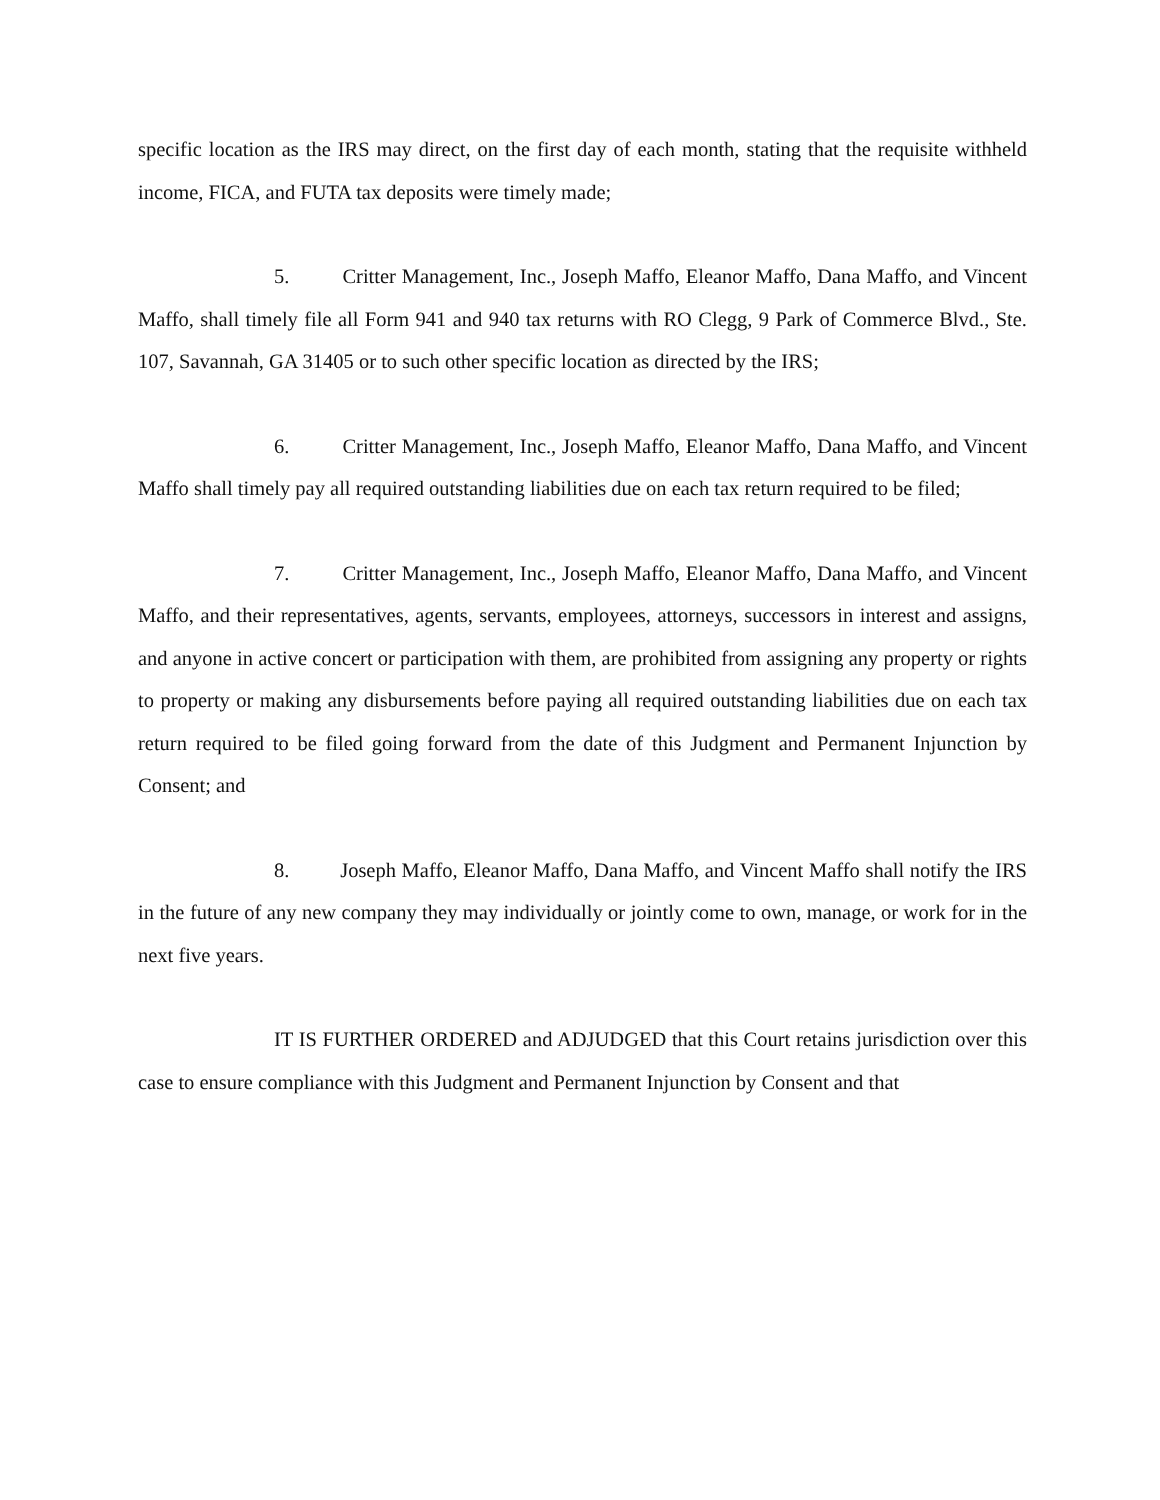specific location as the IRS may direct, on the first day of each month, stating that the requisite withheld income, FICA, and FUTA tax deposits were timely made;
5. Critter Management, Inc., Joseph Maffo, Eleanor Maffo, Dana Maffo, and Vincent Maffo, shall timely file all Form 941 and 940 tax returns with RO Clegg, 9 Park of Commerce Blvd., Ste. 107, Savannah, GA 31405 or to such other specific location as directed by the IRS;
6. Critter Management, Inc., Joseph Maffo, Eleanor Maffo, Dana Maffo, and Vincent Maffo shall timely pay all required outstanding liabilities due on each tax return required to be filed;
7. Critter Management, Inc., Joseph Maffo, Eleanor Maffo, Dana Maffo, and Vincent Maffo, and their representatives, agents, servants, employees, attorneys, successors in interest and assigns, and anyone in active concert or participation with them, are prohibited from assigning any property or rights to property or making any disbursements before paying all required outstanding liabilities due on each tax return required to be filed going forward from the date of this Judgment and Permanent Injunction by Consent; and
8. Joseph Maffo, Eleanor Maffo, Dana Maffo, and Vincent Maffo shall notify the IRS in the future of any new company they may individually or jointly come to own, manage, or work for in the next five years.
IT IS FURTHER ORDERED and ADJUDGED that this Court retains jurisdiction over this case to ensure compliance with this Judgment and Permanent Injunction by Consent and that